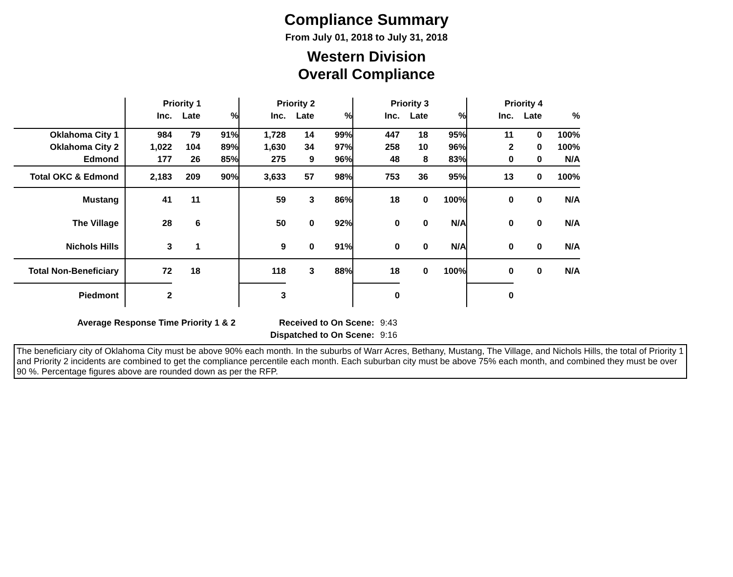Compliance Summary
From July 01, 2018 to July 31, 2018
Western Division
Overall Compliance
| | Priority 1 | | | Priority 2 | | | Priority 3 | | | Priority 4 | | |
| --- | --- | --- | --- | --- | --- | --- | --- | --- | --- | --- | --- | --- |
| | Inc. | Late | % | Inc. | Late | % | Inc. | Late | % | Inc. | Late | % |
| Oklahoma City 1 | 984 | 79 | 91% | 1,728 | 14 | 99% | 447 | 18 | 95% | 11 | 0 | 100% |
| Oklahoma City 2 | 1,022 | 104 | 89% | 1,630 | 34 | 97% | 258 | 10 | 96% | 2 | 0 | 100% |
| Edmond | 177 | 26 | 85% | 275 | 9 | 96% | 48 | 8 | 83% | 0 | 0 | N/A |
| Total OKC & Edmond | 2,183 | 209 | 90% | 3,633 | 57 | 98% | 753 | 36 | 95% | 13 | 0 | 100% |
| Mustang | 41 | 11 | | 59 | 3 | 86% | 18 | 0 | 100% | 0 | 0 | N/A |
| The Village | 28 | 6 | | 50 | 0 | 92% | 0 | 0 | N/A | 0 | 0 | N/A |
| Nichols Hills | 3 | 1 | | 9 | 0 | 91% | 0 | 0 | N/A | 0 | 0 | N/A |
| Total Non-Beneficiary | 72 | 18 | | 118 | 3 | 88% | 18 | 0 | 100% | 0 | 0 | N/A |
| Piedmont | 2 | | | 3 | | | 0 | | | 0 | | |
Average Response Time Priority 1 & 2 Received to On Scene: 9:43 Dispatched to On Scene: 9:16
The beneficiary city of Oklahoma City must be above 90% each month. In the suburbs of Warr Acres, Bethany, Mustang, The Village, and Nichols Hills, the total of Priority 1 and Priority 2 incidents are combined to get the compliance percentile each month. Each suburban city must be above 75% each month, and combined they must be over 90 %. Percentage figures above are rounded down as per the RFP.